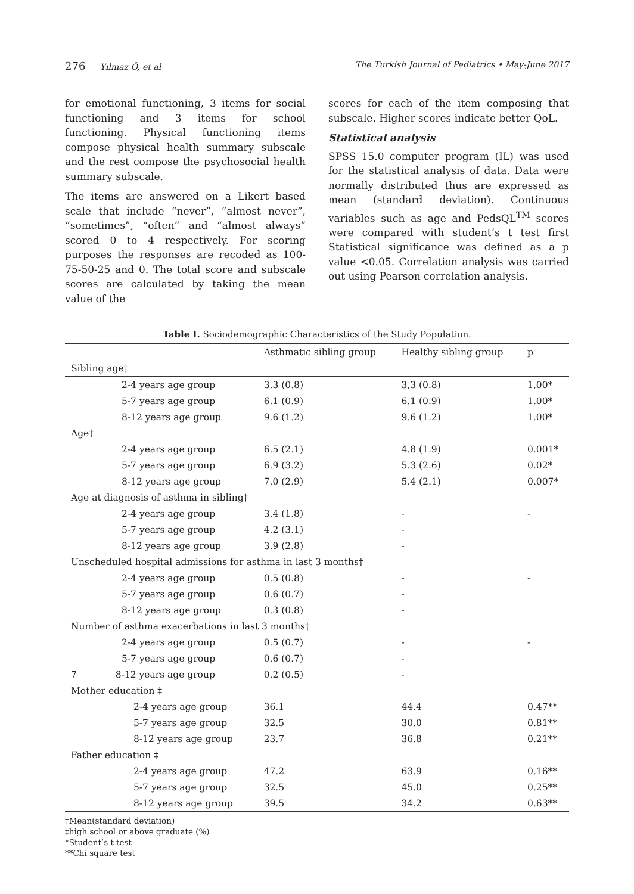276 Yılmaz Ö, et al The Turkish Journal of Pediatrics • May-June 2017
for emotional functioning, 3 items for social functioning and 3 items for school functioning. Physical functioning items compose physical health summary subscale and the rest compose the psychosocial health summary subscale.
The items are answered on a Likert based scale that include “never”, “almost never”, “sometimes”, “often” and “almost always” scored 0 to 4 respectively. For scoring purposes the responses are recoded as 100-75-50-25 and 0. The total score and subscale scores are calculated by taking the mean value of the
scores for each of the item composing that subscale. Higher scores indicate better QoL.
Statistical analysis
SPSS 15.0 computer program (IL) was used for the statistical analysis of data. Data were normally distributed thus are expressed as mean (standard deviation). Continuous variables such as age and PedsQL<sup>TM</sup> scores were compared with student’s t test first Statistical significance was defined as a p value <0.05. Correlation analysis was carried out using Pearson correlation analysis.
Table I. Sociodemographic Characteristics of the Study Population.
| | Asthmatic sibling group | Healthy sibling group | p |
| --- | --- | --- | --- |
| Sibling age† | | | |
| 2-4 years age group | 3.3 (0.8) | 3,3 (0.8) | 1,00* |
| 5-7 years age group | 6.1 (0.9) | 6.1 (0.9) | 1.00* |
| 8-12 years age group | 9.6 (1.2) | 9.6 (1.2) | 1.00* |
| Age† | | | |
| 2-4 years age group | 6.5 (2.1) | 4.8 (1.9) | 0.001* |
| 5-7 years age group | 6.9 (3.2) | 5.3 (2.6) | 0.02* |
| 8-12 years age group | 7.0 (2.9) | 5.4 (2.1) | 0.007* |
| Age at diagnosis of asthma in sibling† | | | |
| 2-4 years age group | 3.4 (1.8) | - | - |
| 5-7 years age group | 4.2 (3.1) | - | |
| 8-12 years age group | 3.9 (2.8) | - | |
| Unscheduled hospital admissions for asthma in last 3 months† | | | |
| 2-4 years age group | 0.5 (0.8) | - | - |
| 5-7 years age group | 0.6 (0.7) | - | |
| 8-12 years age group | 0.3 (0.8) | - | |
| Number of asthma exacerbations in last 3 months† | | | |
| 2-4 years age group | 0.5 (0.7) | - | - |
| 5-7 years age group | 0.6 (0.7) | - | |
| 7 8-12 years age group | 0.2 (0.5) | - | |
| Mother education ‡ | | | |
| 2-4 years age group | 36.1 | 44.4 | 0.47** |
| 5-7 years age group | 32.5 | 30.0 | 0.81** |
| 8-12 years age group | 23.7 | 36.8 | 0.21** |
| Father education ‡ | | | |
| 2-4 years age group | 47.2 | 63.9 | 0.16** |
| 5-7 years age group | 32.5 | 45.0 | 0.25** |
| 8-12 years age group | 39.5 | 34.2 | 0.63** |
†Mean(standard deviation)
‡high school or above graduate (%)
*Student’s t test
**Chi square test